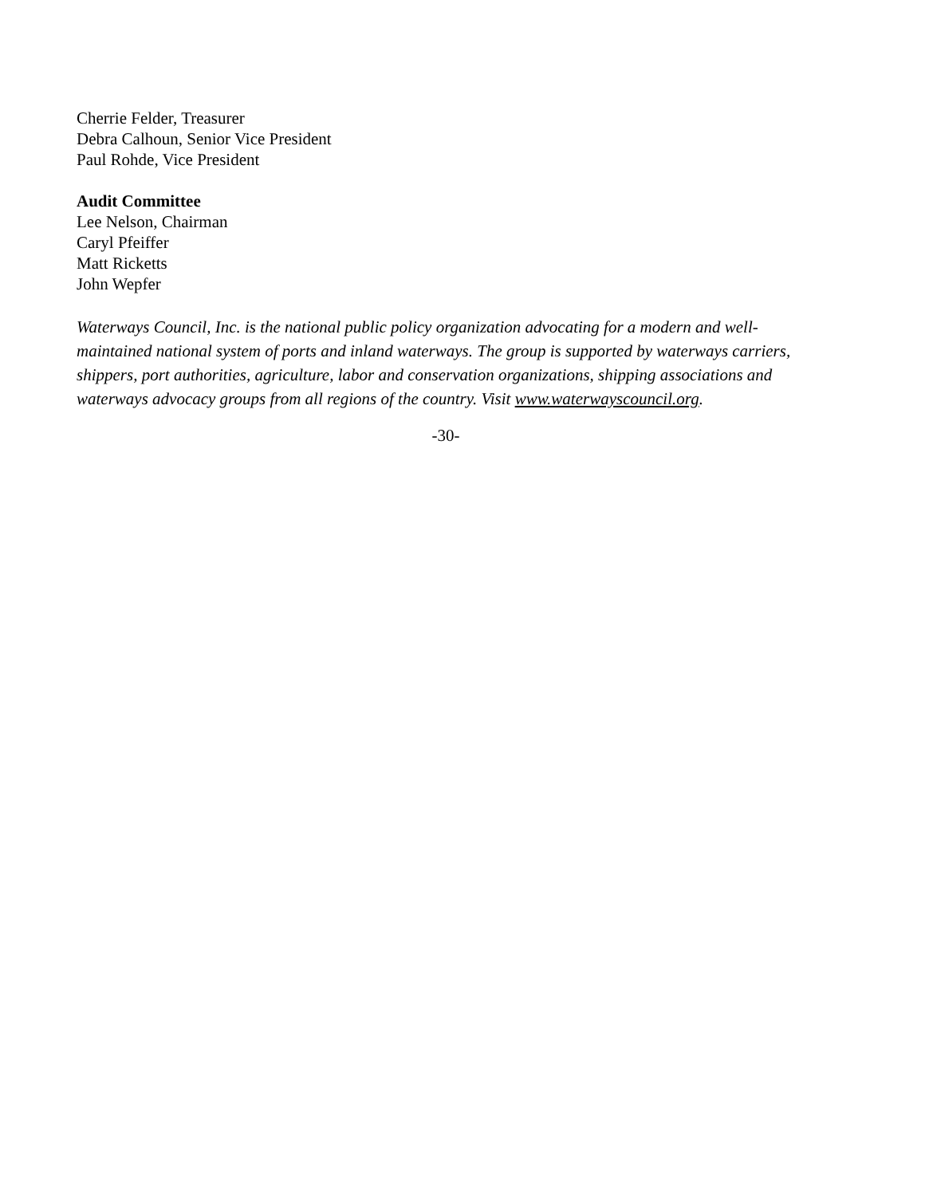Cherrie Felder, Treasurer
Debra Calhoun, Senior Vice President
Paul Rohde, Vice President
Audit Committee
Lee Nelson, Chairman
Caryl Pfeiffer
Matt Ricketts
John Wepfer
Waterways Council, Inc. is the national public policy organization advocating for a modern and well-maintained national system of ports and inland waterways. The group is supported by waterways carriers, shippers, port authorities, agriculture, labor and conservation organizations, shipping associations and waterways advocacy groups from all regions of the country. Visit www.waterwayscouncil.org.
-30-